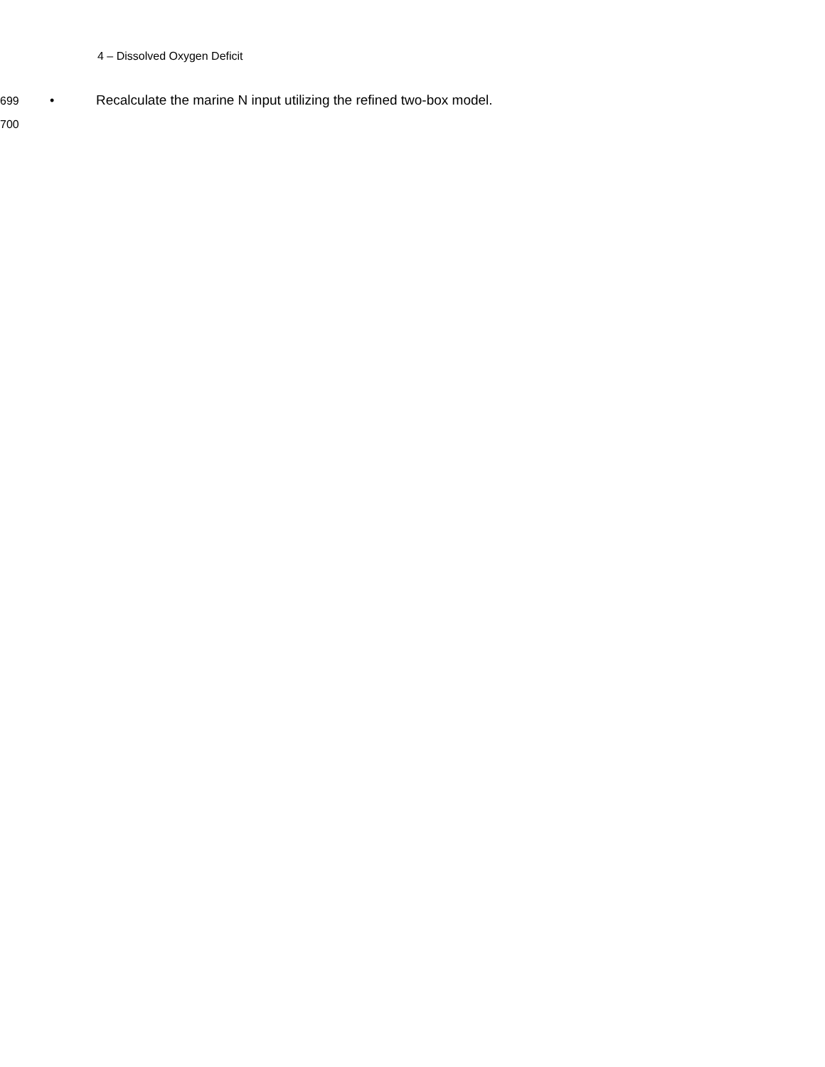4 – Dissolved Oxygen Deficit
699 • Recalculate the marine N input utilizing the refined two-box model.
700